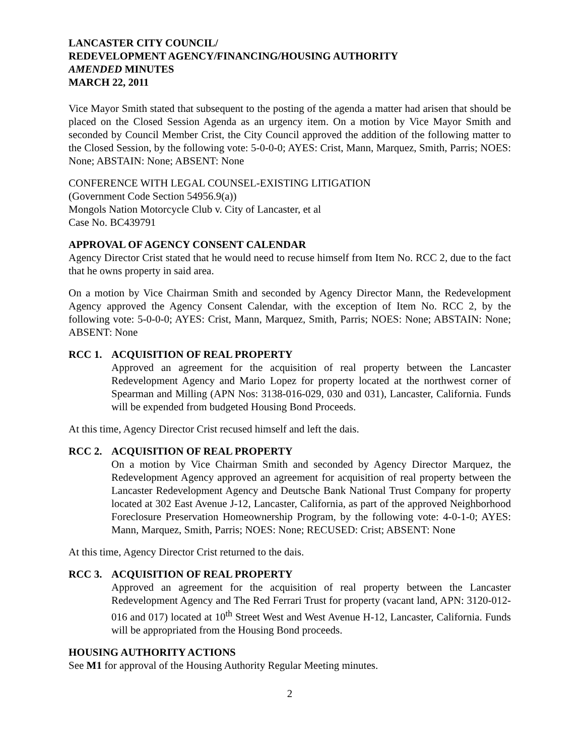LANCASTER CITY COUNCIL/
REDEVELOPMENT AGENCY/FINANCING/HOUSING AUTHORITY
AMENDED MINUTES
MARCH 22, 2011
Vice Mayor Smith stated that subsequent to the posting of the agenda a matter had arisen that should be placed on the Closed Session Agenda as an urgency item. On a motion by Vice Mayor Smith and seconded by Council Member Crist, the City Council approved the addition of the following matter to the Closed Session, by the following vote: 5-0-0-0; AYES: Crist, Mann, Marquez, Smith, Parris; NOES: None; ABSTAIN: None; ABSENT: None
CONFERENCE WITH LEGAL COUNSEL-EXISTING LITIGATION
(Government Code Section 54956.9(a))
Mongols Nation Motorcycle Club v. City of Lancaster, et al
Case No. BC439791
APPROVAL OF AGENCY CONSENT CALENDAR
Agency Director Crist stated that he would need to recuse himself from Item No. RCC 2, due to the fact that he owns property in said area.
On a motion by Vice Chairman Smith and seconded by Agency Director Mann, the Redevelopment Agency approved the Agency Consent Calendar, with the exception of Item No. RCC 2, by the following vote: 5-0-0-0; AYES: Crist, Mann, Marquez, Smith, Parris; NOES: None; ABSTAIN: None; ABSENT: None
RCC 1. ACQUISITION OF REAL PROPERTY
Approved an agreement for the acquisition of real property between the Lancaster Redevelopment Agency and Mario Lopez for property located at the northwest corner of Spearman and Milling (APN Nos: 3138-016-029, 030 and 031), Lancaster, California. Funds will be expended from budgeted Housing Bond Proceeds.
At this time, Agency Director Crist recused himself and left the dais.
RCC 2. ACQUISITION OF REAL PROPERTY
On a motion by Vice Chairman Smith and seconded by Agency Director Marquez, the Redevelopment Agency approved an agreement for acquisition of real property between the Lancaster Redevelopment Agency and Deutsche Bank National Trust Company for property located at 302 East Avenue J-12, Lancaster, California, as part of the approved Neighborhood Foreclosure Preservation Homeownership Program, by the following vote: 4-0-1-0; AYES: Mann, Marquez, Smith, Parris; NOES: None; RECUSED: Crist; ABSENT: None
At this time, Agency Director Crist returned to the dais.
RCC 3. ACQUISITION OF REAL PROPERTY
Approved an agreement for the acquisition of real property between the Lancaster Redevelopment Agency and The Red Ferrari Trust for property (vacant land, APN: 3120-012-016 and 017) located at 10<sup>th</sup> Street West and West Avenue H-12, Lancaster, California. Funds will be appropriated from the Housing Bond proceeds.
HOUSING AUTHORITY ACTIONS
See M1 for approval of the Housing Authority Regular Meeting minutes.
2